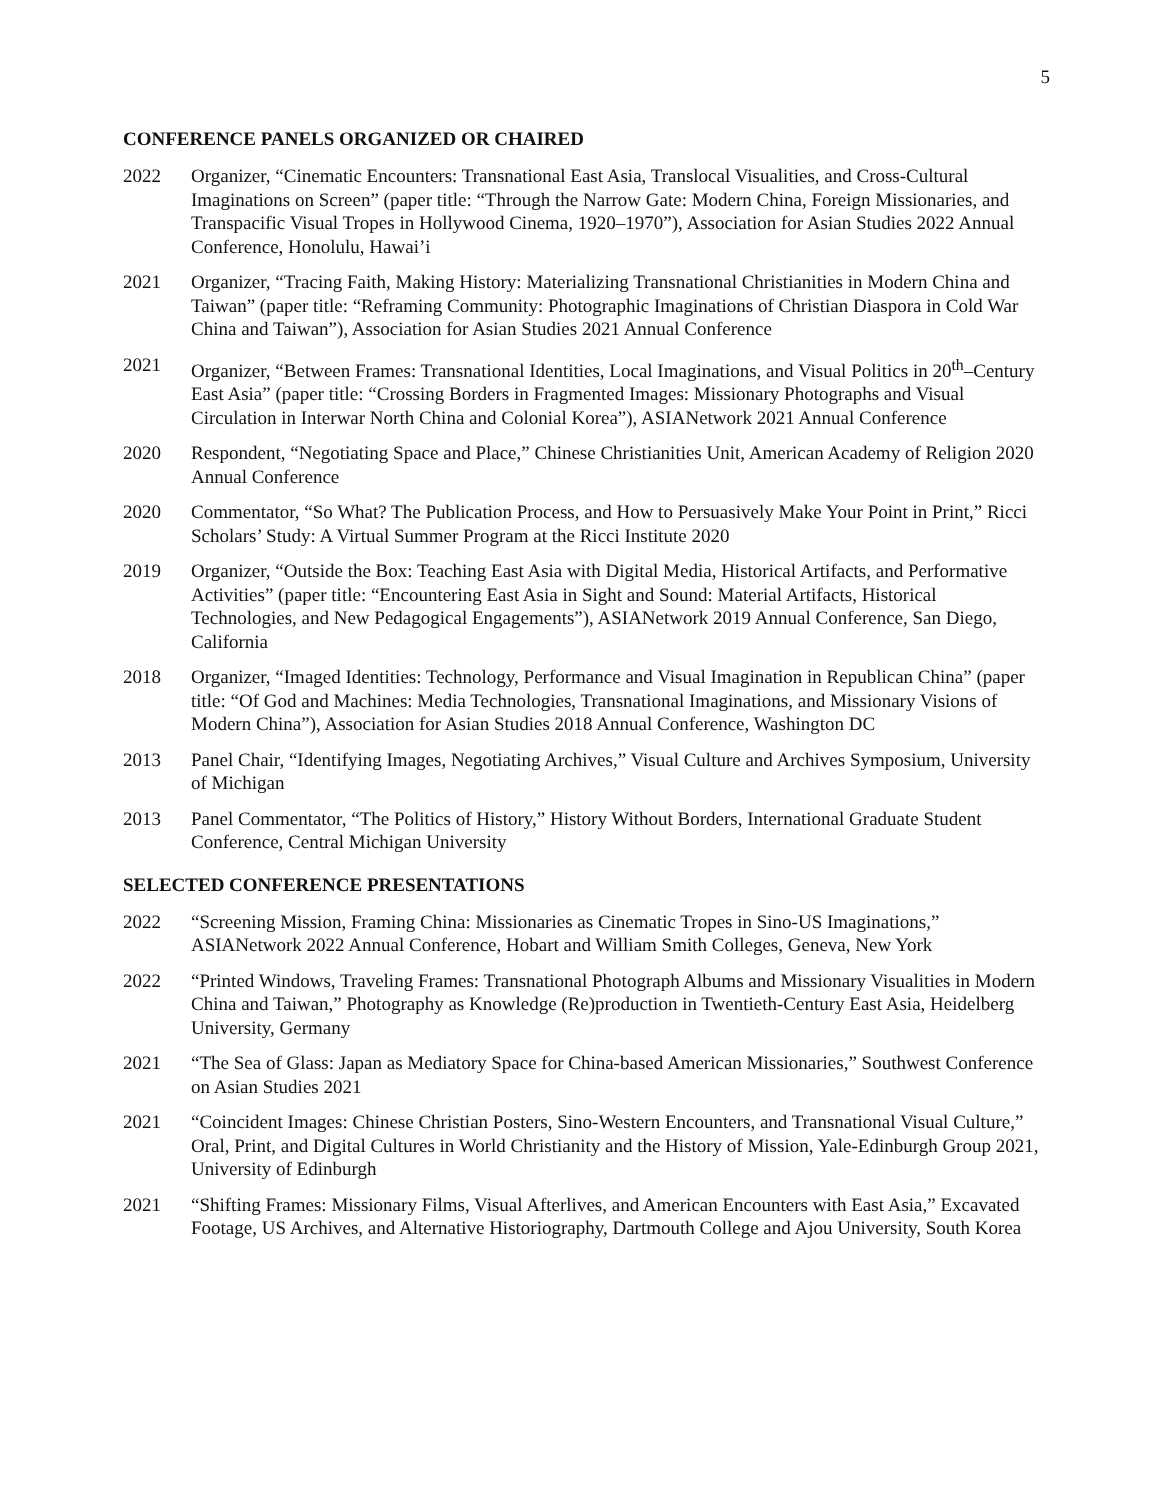5
CONFERENCE PANELS ORGANIZED OR CHAIRED
2022 Organizer, “Cinematic Encounters: Transnational East Asia, Translocal Visualities, and Cross-Cultural Imaginations on Screen” (paper title: “Through the Narrow Gate: Modern China, Foreign Missionaries, and Transpacific Visual Tropes in Hollywood Cinema, 1920–1970”), Association for Asian Studies 2022 Annual Conference, Honolulu, Hawai’i
2021 Organizer, “Tracing Faith, Making History: Materializing Transnational Christianities in Modern China and Taiwan” (paper title: “Reframing Community: Photographic Imaginations of Christian Diaspora in Cold War China and Taiwan”), Association for Asian Studies 2021 Annual Conference
2021 Organizer, “Between Frames: Transnational Identities, Local Imaginations, and Visual Politics in 20<sup>th</sup>–Century East Asia” (paper title: “Crossing Borders in Fragmented Images: Missionary Photographs and Visual Circulation in Interwar North China and Colonial Korea”), ASIANetwork 2021 Annual Conference
2020 Respondent, “Negotiating Space and Place,” Chinese Christianities Unit, American Academy of Religion 2020 Annual Conference
2020 Commentator, “So What? The Publication Process, and How to Persuasively Make Your Point in Print,” Ricci Scholars’ Study: A Virtual Summer Program at the Ricci Institute 2020
2019 Organizer, “Outside the Box: Teaching East Asia with Digital Media, Historical Artifacts, and Performative Activities” (paper title: “Encountering East Asia in Sight and Sound: Material Artifacts, Historical Technologies, and New Pedagogical Engagements”), ASIANetwork 2019 Annual Conference, San Diego, California
2018 Organizer, “Imaged Identities: Technology, Performance and Visual Imagination in Republican China” (paper title: “Of God and Machines: Media Technologies, Transnational Imaginations, and Missionary Visions of Modern China”), Association for Asian Studies 2018 Annual Conference, Washington DC
2013 Panel Chair, “Identifying Images, Negotiating Archives,” Visual Culture and Archives Symposium, University of Michigan
2013 Panel Commentator, “The Politics of History,” History Without Borders, International Graduate Student Conference, Central Michigan University
SELECTED CONFERENCE PRESENTATIONS
2022 “Screening Mission, Framing China: Missionaries as Cinematic Tropes in Sino-US Imaginations,” ASIANetwork 2022 Annual Conference, Hobart and William Smith Colleges, Geneva, New York
2022 “Printed Windows, Traveling Frames: Transnational Photograph Albums and Missionary Visualities in Modern China and Taiwan,” Photography as Knowledge (Re)production in Twentieth-Century East Asia, Heidelberg University, Germany
2021 “The Sea of Glass: Japan as Mediatory Space for China-based American Missionaries,” Southwest Conference on Asian Studies 2021
2021 “Coincident Images: Chinese Christian Posters, Sino-Western Encounters, and Transnational Visual Culture,” Oral, Print, and Digital Cultures in World Christianity and the History of Mission, Yale-Edinburgh Group 2021, University of Edinburgh
2021 “Shifting Frames: Missionary Films, Visual Afterlives, and American Encounters with East Asia,” Excavated Footage, US Archives, and Alternative Historiography, Dartmouth College and Ajou University, South Korea